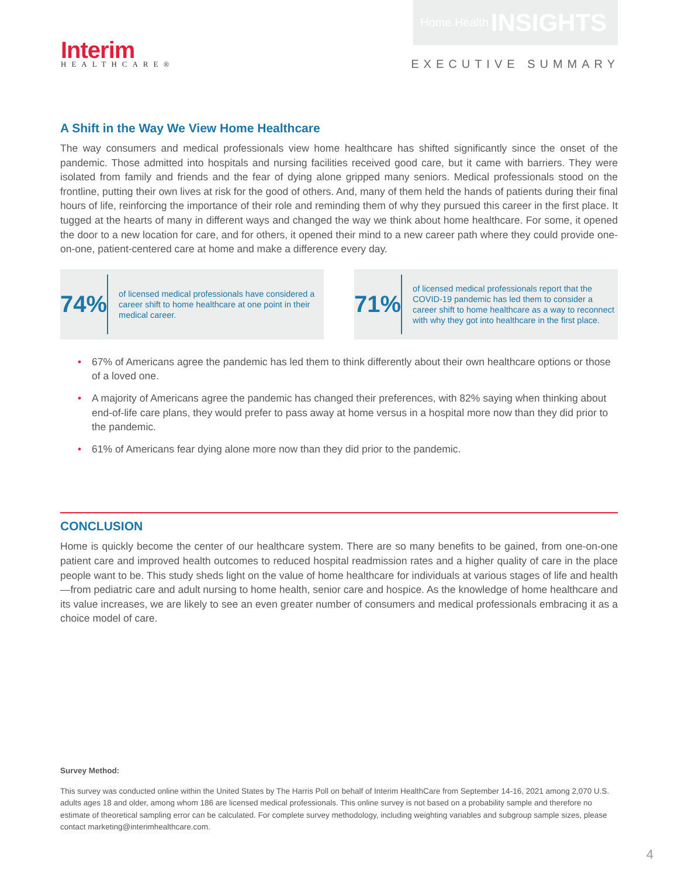Interim
HEALTHCARE®
Home Health INSIGHTS
EXECUTIVE SUMMARY
A Shift in the Way We View Home Healthcare
The way consumers and medical professionals view home healthcare has shifted significantly since the onset of the pandemic. Those admitted into hospitals and nursing facilities received good care, but it came with barriers. They were isolated from family and friends and the fear of dying alone gripped many seniors. Medical professionals stood on the frontline, putting their own lives at risk for the good of others. And, many of them held the hands of patients during their final hours of life, reinforcing the importance of their role and reminding them of why they pursued this career in the first place. It tugged at the hearts of many in different ways and changed the way we think about home healthcare. For some, it opened the door to a new location for care, and for others, it opened their mind to a new career path where they could provide one-on-one, patient-centered care at home and make a difference every day.
74%
of licensed medical professionals have considered a career shift to home healthcare at one point in their medical career.
71%
of licensed medical professionals report that the COVID-19 pandemic has led them to consider a career shift to home healthcare as a way to reconnect with why they got into healthcare in the first place.
• 67% of Americans agree the pandemic has led them to think differently about their own healthcare options or those of a loved one.
• A majority of Americans agree the pandemic has changed their preferences, with 82% saying when thinking about end-of-life care plans, they would prefer to pass away at home versus in a hospital more now than they did prior to the pandemic.
• 61% of Americans fear dying alone more now than they did prior to the pandemic.
CONCLUSION
Home is quickly become the center of our healthcare system. There are so many benefits to be gained, from one-on-one patient care and improved health outcomes to reduced hospital readmission rates and a higher quality of care in the place people want to be. This study sheds light on the value of home healthcare for individuals at various stages of life and health—from pediatric care and adult nursing to home health, senior care and hospice. As the knowledge of home healthcare and its value increases, we are likely to see an even greater number of consumers and medical professionals embracing it as a choice model of care.
Survey Method:
This survey was conducted online within the United States by The Harris Poll on behalf of Interim HealthCare from September 14-16, 2021 among 2,070 U.S. adults ages 18 and older, among whom 186 are licensed medical professionals. This online survey is not based on a probability sample and therefore no estimate of theoretical sampling error can be calculated. For complete survey methodology, including weighting variables and subgroup sample sizes, please contact marketing@interimhealthcare.com.
4